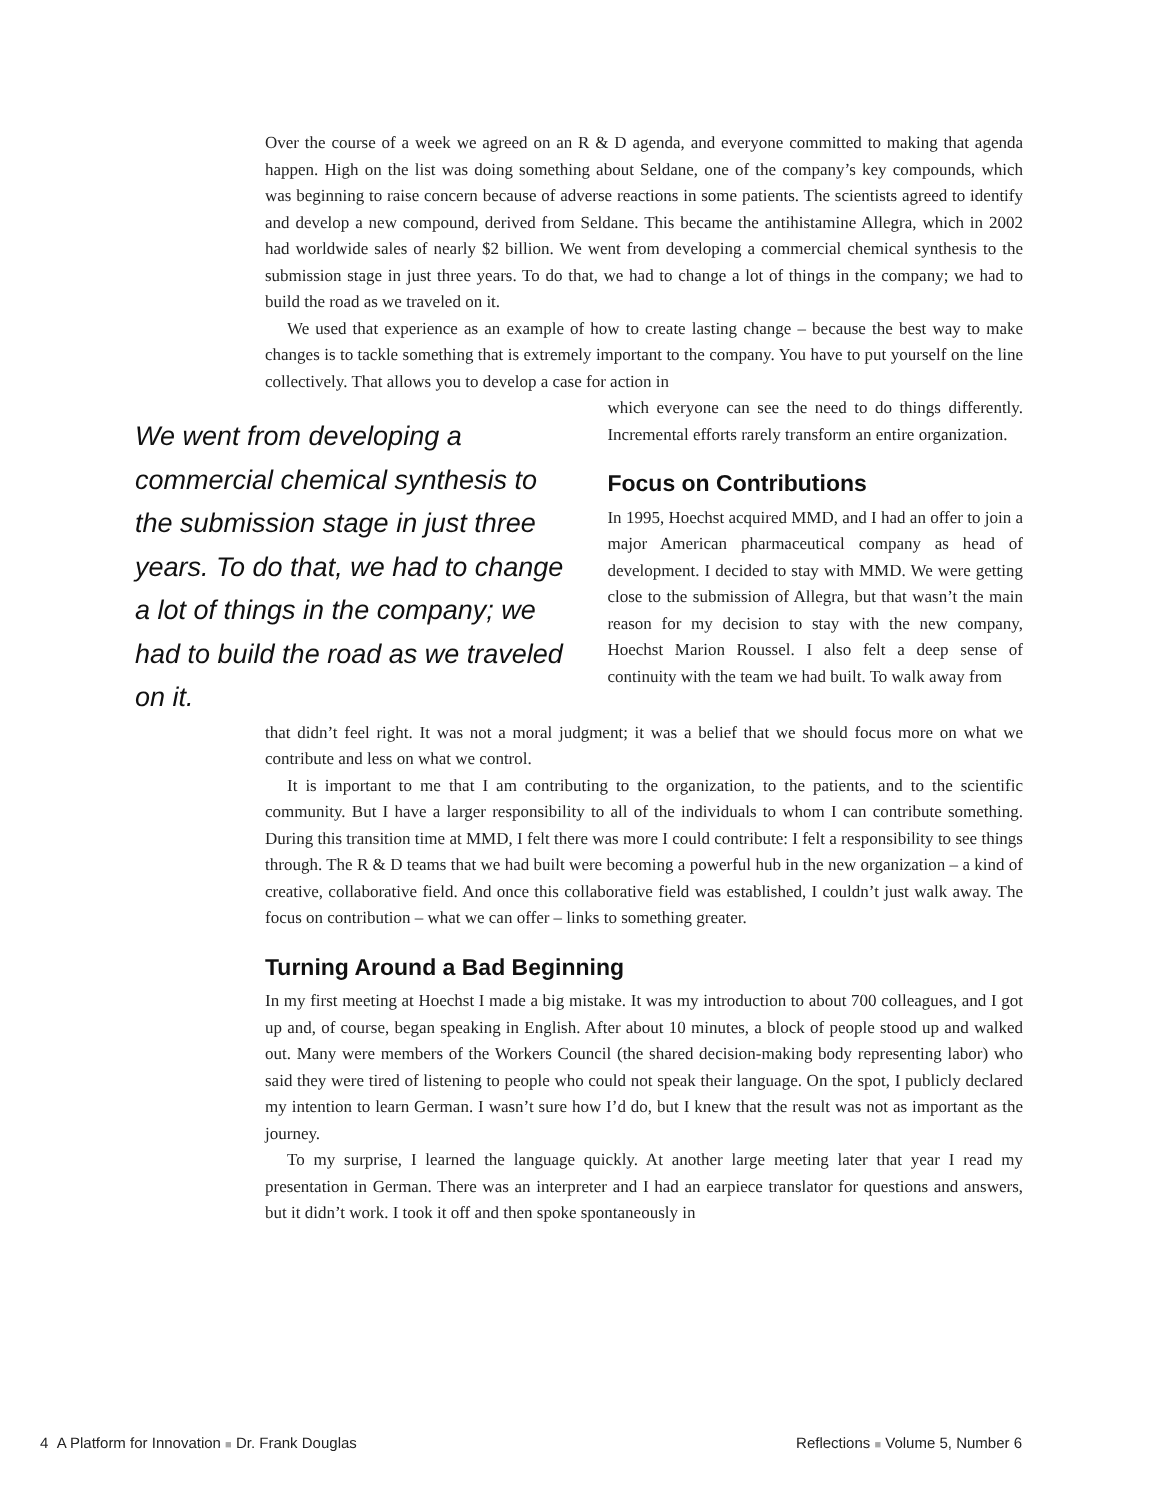Over the course of a week we agreed on an R & D agenda, and everyone committed to making that agenda happen. High on the list was doing something about Seldane, one of the company’s key compounds, which was beginning to raise concern because of adverse reactions in some patients. The scientists agreed to identify and develop a new compound, derived from Seldane. This became the antihistamine Allegra, which in 2002 had worldwide sales of nearly $2 billion. We went from developing a commercial chemical synthesis to the submission stage in just three years. To do that, we had to change a lot of things in the company; we had to build the road as we traveled on it.
We used that experience as an example of how to create lasting change – because the best way to make changes is to tackle something that is extremely important to the company. You have to put yourself on the line collectively. That allows you to develop a case for action in
We went from developing a commercial chemical synthesis to the submission stage in just three years. To do that, we had to change a lot of things in the company; we had to build the road as we traveled on it.
which everyone can see the need to do things differently. Incremental efforts rarely transform an entire organization.
Focus on Contributions
In 1995, Hoechst acquired MMD, and I had an offer to join a major American pharmaceutical company as head of development. I decided to stay with MMD. We were getting close to the submission of Allegra, but that wasn’t the main reason for my decision to stay with the new company, Hoechst Marion Roussel. I also felt a deep sense of continuity with the team we had built. To walk away from
that didn’t feel right. It was not a moral judgment; it was a belief that we should focus more on what we contribute and less on what we control.
It is important to me that I am contributing to the organization, to the patients, and to the scientific community. But I have a larger responsibility to all of the individuals to whom I can contribute something. During this transition time at MMD, I felt there was more I could contribute: I felt a responsibility to see things through. The R & D teams that we had built were becoming a powerful hub in the new organization – a kind of creative, collaborative field. And once this collaborative field was established, I couldn’t just walk away. The focus on contribution – what we can offer – links to something greater.
Turning Around a Bad Beginning
In my first meeting at Hoechst I made a big mistake. It was my introduction to about 700 colleagues, and I got up and, of course, began speaking in English. After about 10 minutes, a block of people stood up and walked out. Many were members of the Workers Council (the shared decision-making body representing labor) who said they were tired of listening to people who could not speak their language. On the spot, I publicly declared my intention to learn German. I wasn’t sure how I’d do, but I knew that the result was not as important as the journey.
To my surprise, I learned the language quickly. At another large meeting later that year I read my presentation in German. There was an interpreter and I had an earpiece translator for questions and answers, but it didn’t work. I took it off and then spoke spontaneously in
4 A Platform for Innovation ■ Dr. Frank Douglas Reflections ■ Volume 5, Number 6